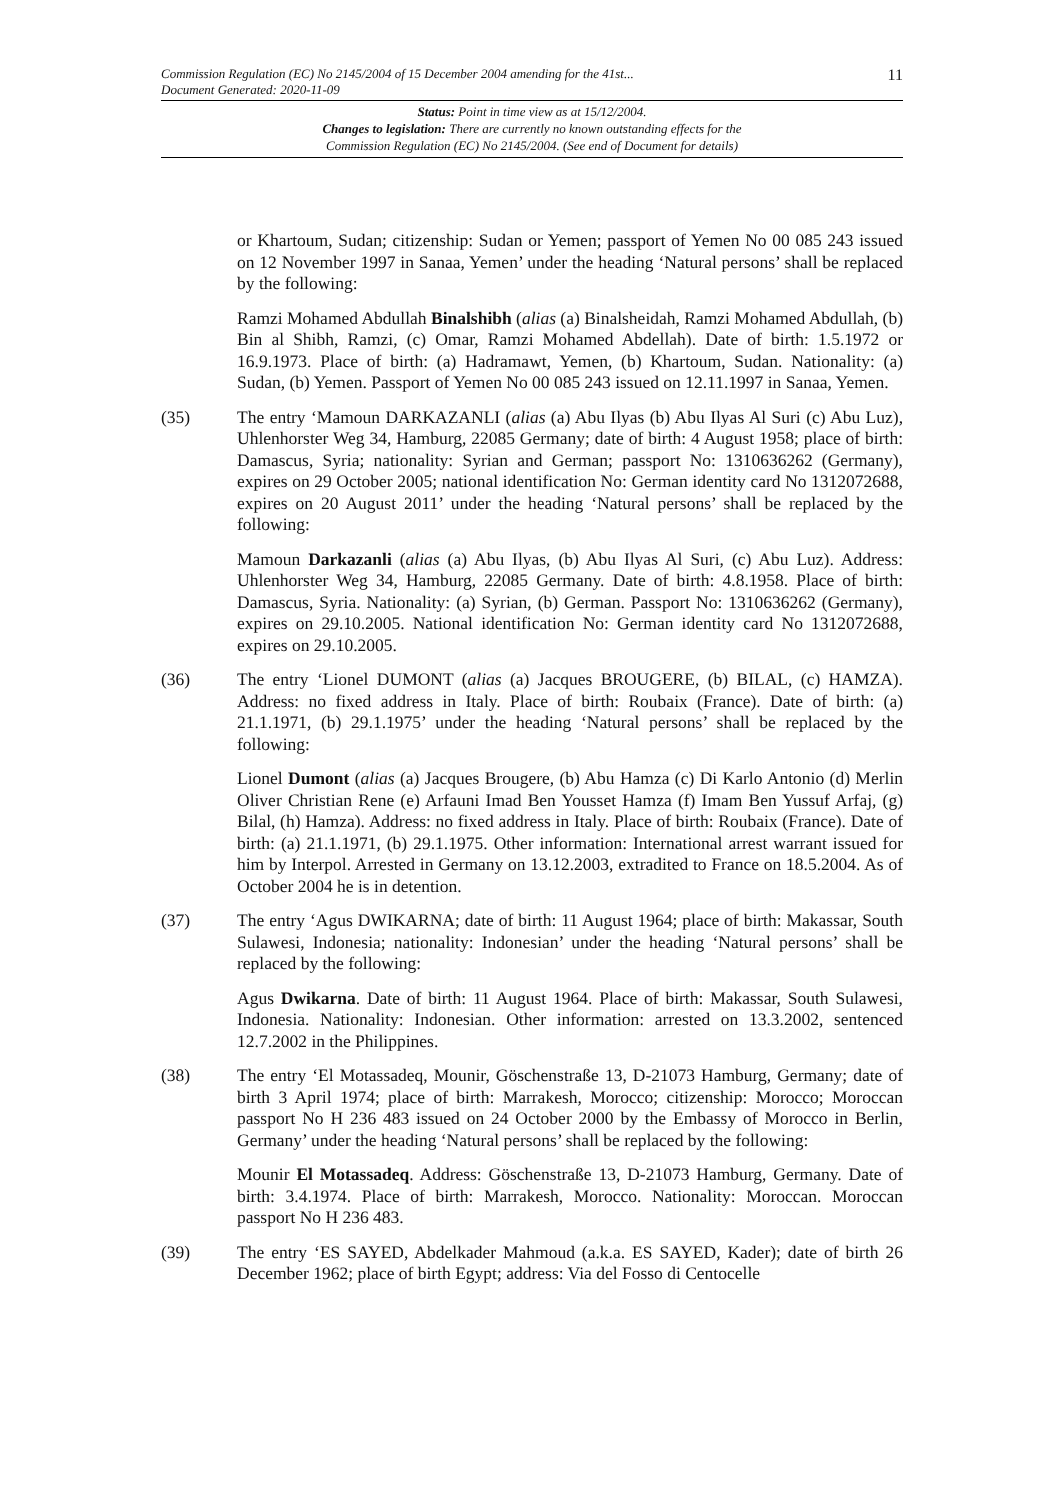Commission Regulation (EC) No 2145/2004 of 15 December 2004 amending for the 41st...
Document Generated: 2020-11-09
11
Status: Point in time view as at 15/12/2004.
Changes to legislation: There are currently no known outstanding effects for the
Commission Regulation (EC) No 2145/2004. (See end of Document for details)
or Khartoum, Sudan; citizenship: Sudan or Yemen; passport of Yemen No 00 085 243 issued on 12 November 1997 in Sanaa, Yemen’ under the heading ‘Natural persons’ shall be replaced by the following:
Ramzi Mohamed Abdullah Binalshibh (alias (a) Binalsheidah, Ramzi Mohamed Abdullah, (b) Bin al Shibh, Ramzi, (c) Omar, Ramzi Mohamed Abdellah). Date of birth: 1.5.1972 or 16.9.1973. Place of birth: (a) Hadramawt, Yemen, (b) Khartoum, Sudan. Nationality: (a) Sudan, (b) Yemen. Passport of Yemen No 00 085 243 issued on 12.11.1997 in Sanaa, Yemen.
(35) The entry ‘Mamoun DARKAZANLI (alias (a) Abu Ilyas (b) Abu Ilyas Al Suri (c) Abu Luz), Uhlenhorster Weg 34, Hamburg, 22085 Germany; date of birth: 4 August 1958; place of birth: Damascus, Syria; nationality: Syrian and German; passport No: 1310636262 (Germany), expires on 29 October 2005; national identification No: German identity card No 1312072688, expires on 20 August 2011’ under the heading ‘Natural persons’ shall be replaced by the following:
Mamoun Darkazanli (alias (a) Abu Ilyas, (b) Abu Ilyas Al Suri, (c) Abu Luz). Address: Uhlenhorster Weg 34, Hamburg, 22085 Germany. Date of birth: 4.8.1958. Place of birth: Damascus, Syria. Nationality: (a) Syrian, (b) German. Passport No: 1310636262 (Germany), expires on 29.10.2005. National identification No: German identity card No 1312072688, expires on 29.10.2005.
(36) The entry ‘Lionel DUMONT (alias (a) Jacques BROUGERE, (b) BILAL, (c) HAMZA). Address: no fixed address in Italy. Place of birth: Roubaix (France). Date of birth: (a) 21.1.1971, (b) 29.1.1975’ under the heading ‘Natural persons’ shall be replaced by the following:
Lionel Dumont (alias (a) Jacques Brougere, (b) Abu Hamza (c) Di Karlo Antonio (d) Merlin Oliver Christian Rene (e) Arfauni Imad Ben Yousset Hamza (f) Imam Ben Yussuf Arfaj, (g) Bilal, (h) Hamza). Address: no fixed address in Italy. Place of birth: Roubaix (France). Date of birth: (a) 21.1.1971, (b) 29.1.1975. Other information: International arrest warrant issued for him by Interpol. Arrested in Germany on 13.12.2003, extradited to France on 18.5.2004. As of October 2004 he is in detention.
(37) The entry ‘Agus DWIKARNA; date of birth: 11 August 1964; place of birth: Makassar, South Sulawesi, Indonesia; nationality: Indonesian’ under the heading ‘Natural persons’ shall be replaced by the following:
Agus Dwikarna. Date of birth: 11 August 1964. Place of birth: Makassar, South Sulawesi, Indonesia. Nationality: Indonesian. Other information: arrested on 13.3.2002, sentenced 12.7.2002 in the Philippines.
(38) The entry ‘El Motassadeq, Mounir, Göschenstraße 13, D-21073 Hamburg, Germany; date of birth 3 April 1974; place of birth: Marrakesh, Morocco; citizenship: Morocco; Moroccan passport No H 236 483 issued on 24 October 2000 by the Embassy of Morocco in Berlin, Germany’ under the heading ‘Natural persons’ shall be replaced by the following:
Mounir El Motassadeq. Address: Göschenstraße 13, D-21073 Hamburg, Germany. Date of birth: 3.4.1974. Place of birth: Marrakesh, Morocco. Nationality: Moroccan. Moroccan passport No H 236 483.
(39) The entry ‘ES SAYED, Abdelkader Mahmoud (a.k.a. ES SAYED, Kader); date of birth 26 December 1962; place of birth Egypt; address: Via del Fosso di Centocelle